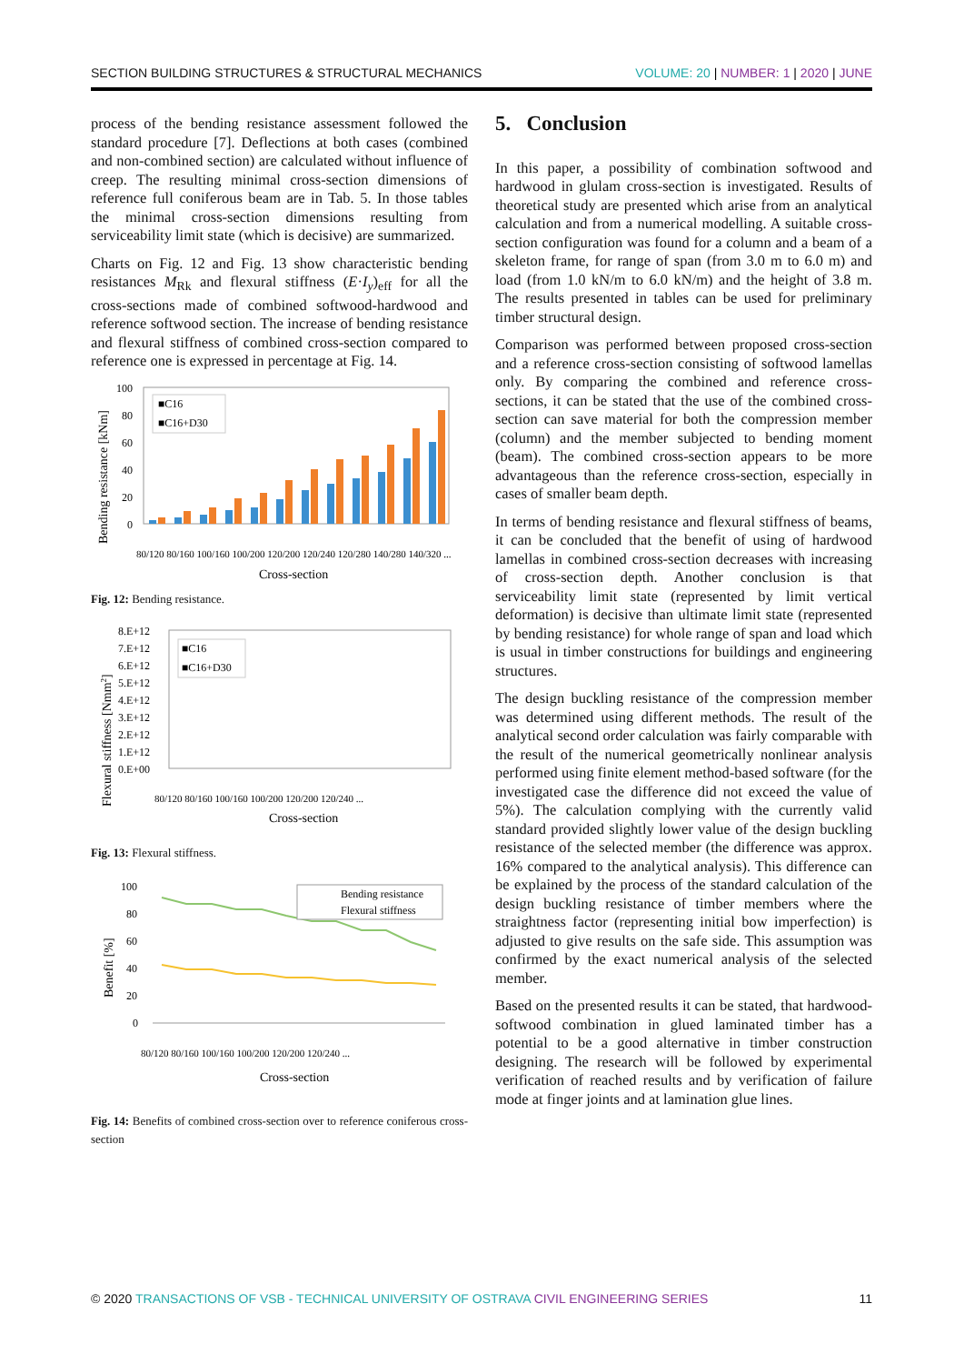SECTION BUILDING STRUCTURES & STRUCTURAL MECHANICS VOLUME: 20 | NUMBER: 1 | 2020 | JUNE
process of the bending resistance assessment followed the standard procedure [7]. Deflections at both cases (combined and non-combined section) are calculated without influence of creep. The resulting minimal cross-section dimensions of reference full coniferous beam are in Tab. 5. In those tables the minimal cross-section dimensions resulting from serviceability limit state (which is decisive) are summarized.
Charts on Fig. 12 and Fig. 13 show characteristic bending resistances M<sub>Rk</sub> and flexural stiffness (E·I<sub>y</sub>)<sub>eff</sub> for all the cross-sections made of combined softwood-hardwood and reference softwood section. The increase of bending resistance and flexural stiffness of combined cross-section compared to reference one is expressed in percentage at Fig. 14.
Bending resistance [kNm]
100
80
60
40
20
0
■C16
■C16+D30
Cross-section
80/120 80/160 100/160 100/200 120/200 120/240 120/280 140/280 140/320 ...
Fig. 12: Bending resistance.
Flexural stiffness [Nmm2]
8.E+12
7.E+12
6.E+12
5.E+12
4.E+12
3.E+12
2.E+12
1.E+12
0.E+00
■C16
■C16+D30
Cross-section
80/120 80/160 100/160 100/200 120/200 120/240 ...
Fig. 13: Flexural stiffness.
Benefit [%]
100
80
60
40
20
0
Bending resistance
Flexural stiffness
Cross-section
80/120 80/160 100/160 100/200 120/200 120/240 ...
Fig. 14: Benefits of combined cross-section over to reference coniferous cross-section
5. Conclusion
In this paper, a possibility of combination softwood and hardwood in glulam cross-section is investigated. Results of theoretical study are presented which arise from an analytical calculation and from a numerical modelling. A suitable cross-section configuration was found for a column and a beam of a skeleton frame, for range of span (from 3.0 m to 6.0 m) and load (from 1.0 kN/m to 6.0 kN/m) and the height of 3.8 m. The results presented in tables can be used for preliminary timber structural design.
Comparison was performed between proposed cross-section and a reference cross-section consisting of softwood lamellas only. By comparing the combined and reference cross-sections, it can be stated that the use of the combined cross-section can save material for both the compression member (column) and the member subjected to bending moment (beam). The combined cross-section appears to be more advantageous than the reference cross-section, especially in cases of smaller beam depth.
In terms of bending resistance and flexural stiffness of beams, it can be concluded that the benefit of using of hardwood lamellas in combined cross-section decreases with increasing of cross-section depth. Another conclusion is that serviceability limit state (represented by limit vertical deformation) is decisive than ultimate limit state (represented by bending resistance) for whole range of span and load which is usual in timber constructions for buildings and engineering structures.
The design buckling resistance of the compression member was determined using different methods. The result of the analytical second order calculation was fairly comparable with the result of the numerical geometrically nonlinear analysis performed using finite element method-based software (for the investigated case the difference did not exceed the value of 5%). The calculation complying with the currently valid standard provided slightly lower value of the design buckling resistance of the selected member (the difference was approx. 16% compared to the analytical analysis). This difference can be explained by the process of the standard calculation of the design buckling resistance of timber members where the straightness factor (representing initial bow imperfection) is adjusted to give results on the safe side. This assumption was confirmed by the exact numerical analysis of the selected member.
Based on the presented results it can be stated, that hardwood-softwood combination in glued laminated timber has a potential to be a good alternative in timber construction designing. The research will be followed by experimental verification of reached results and by verification of failure mode at finger joints and at lamination glue lines.
© 2020 TRANSACTIONS OF VSB - TECHNICAL UNIVERSITY OF OSTRAVA CIVIL ENGINEERING SERIES 11